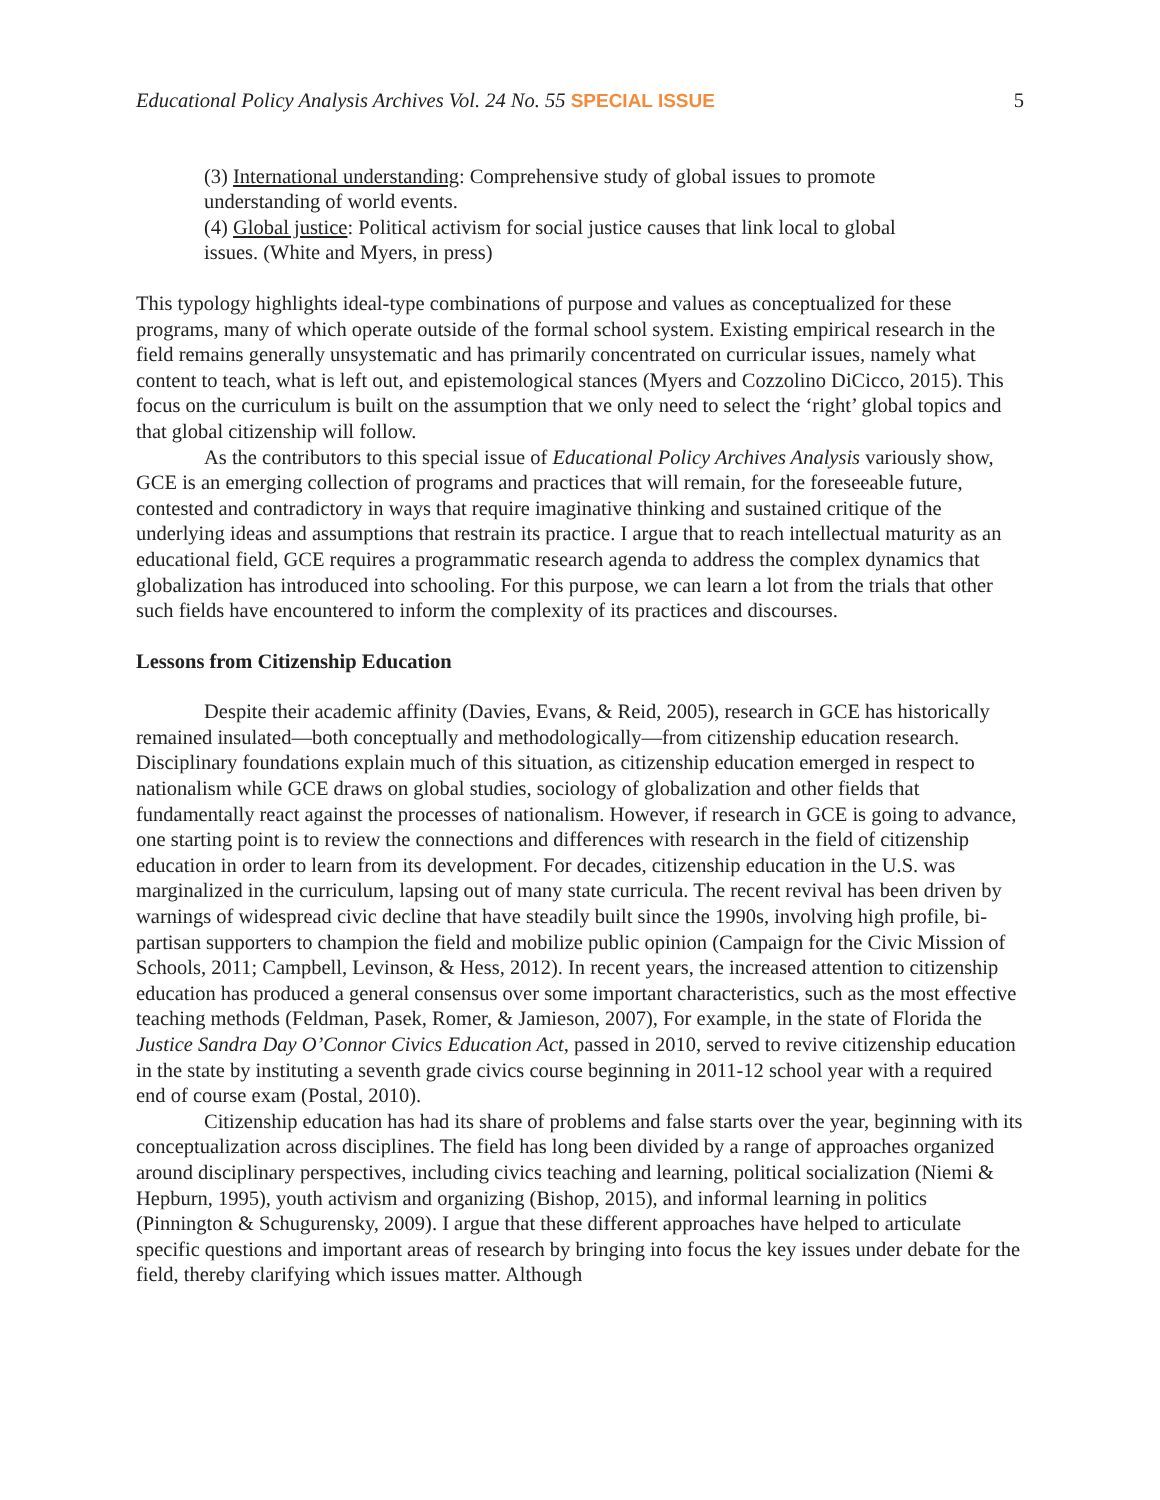Educational Policy Analysis Archives Vol. 24 No. 55 SPECIAL ISSUE 5
(3) International understanding: Comprehensive study of global issues to promote understanding of world events.
(4) Global justice: Political activism for social justice causes that link local to global issues. (White and Myers, in press)
This typology highlights ideal-type combinations of purpose and values as conceptualized for these programs, many of which operate outside of the formal school system. Existing empirical research in the field remains generally unsystematic and has primarily concentrated on curricular issues, namely what content to teach, what is left out, and epistemological stances (Myers and Cozzolino DiCicco, 2015). This focus on the curriculum is built on the assumption that we only need to select the ‘right’ global topics and that global citizenship will follow.
As the contributors to this special issue of Educational Policy Archives Analysis variously show, GCE is an emerging collection of programs and practices that will remain, for the foreseeable future, contested and contradictory in ways that require imaginative thinking and sustained critique of the underlying ideas and assumptions that restrain its practice. I argue that to reach intellectual maturity as an educational field, GCE requires a programmatic research agenda to address the complex dynamics that globalization has introduced into schooling. For this purpose, we can learn a lot from the trials that other such fields have encountered to inform the complexity of its practices and discourses.
Lessons from Citizenship Education
Despite their academic affinity (Davies, Evans, & Reid, 2005), research in GCE has historically remained insulated—both conceptually and methodologically—from citizenship education research. Disciplinary foundations explain much of this situation, as citizenship education emerged in respect to nationalism while GCE draws on global studies, sociology of globalization and other fields that fundamentally react against the processes of nationalism. However, if research in GCE is going to advance, one starting point is to review the connections and differences with research in the field of citizenship education in order to learn from its development. For decades, citizenship education in the U.S. was marginalized in the curriculum, lapsing out of many state curricula. The recent revival has been driven by warnings of widespread civic decline that have steadily built since the 1990s, involving high profile, bi-partisan supporters to champion the field and mobilize public opinion (Campaign for the Civic Mission of Schools, 2011; Campbell, Levinson, & Hess, 2012). In recent years, the increased attention to citizenship education has produced a general consensus over some important characteristics, such as the most effective teaching methods (Feldman, Pasek, Romer, & Jamieson, 2007), For example, in the state of Florida the Justice Sandra Day O’Connor Civics Education Act, passed in 2010, served to revive citizenship education in the state by instituting a seventh grade civics course beginning in 2011-12 school year with a required end of course exam (Postal, 2010).
Citizenship education has had its share of problems and false starts over the year, beginning with its conceptualization across disciplines. The field has long been divided by a range of approaches organized around disciplinary perspectives, including civics teaching and learning, political socialization (Niemi & Hepburn, 1995), youth activism and organizing (Bishop, 2015), and informal learning in politics (Pinnington & Schugurensky, 2009). I argue that these different approaches have helped to articulate specific questions and important areas of research by bringing into focus the key issues under debate for the field, thereby clarifying which issues matter. Although